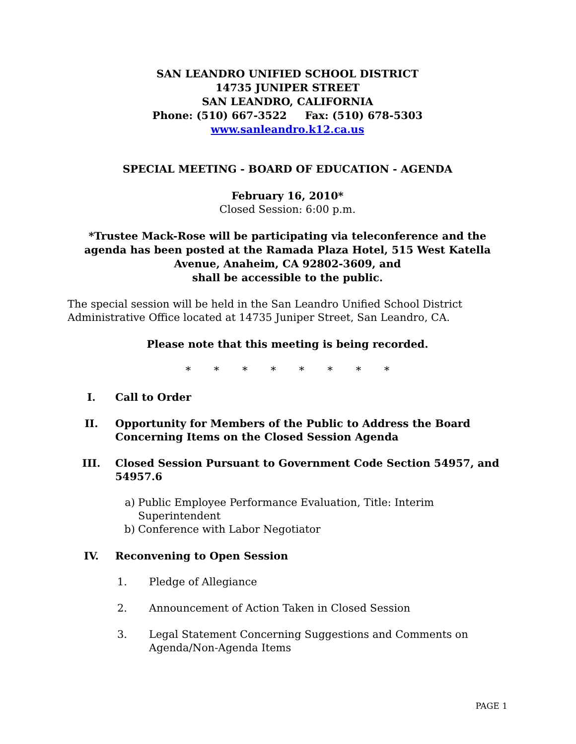SAN LEANDRO UNIFIED SCHOOL DISTRICT
14735 JUNIPER STREET
SAN LEANDRO, CALIFORNIA
Phone: (510) 667-3522 Fax: (510) 678-5303
www.sanleandro.k12.ca.us
SPECIAL MEETING - BOARD OF EDUCATION - AGENDA
February 16, 2010*
Closed Session: 6:00 p.m.
*Trustee Mack-Rose will be participating via teleconference and the agenda has been posted at the Ramada Plaza Hotel, 515 West Katella Avenue, Anaheim, CA 92802-3609, and
shall be accessible to the public.
The special session will be held in the San Leandro Unified School District Administrative Office located at 14735 Juniper Street, San Leandro, CA.
Please note that this meeting is being recorded.
* * * * * * * *
I. Call to Order
II. Opportunity for Members of the Public to Address the Board Concerning Items on the Closed Session Agenda
III. Closed Session Pursuant to Government Code Section 54957, and 54957.6
a) Public Employee Performance Evaluation, Title: Interim Superintendent
b) Conference with Labor Negotiator
IV. Reconvening to Open Session
1. Pledge of Allegiance
2. Announcement of Action Taken in Closed Session
3. Legal Statement Concerning Suggestions and Comments on Agenda/Non-Agenda Items
PAGE 1